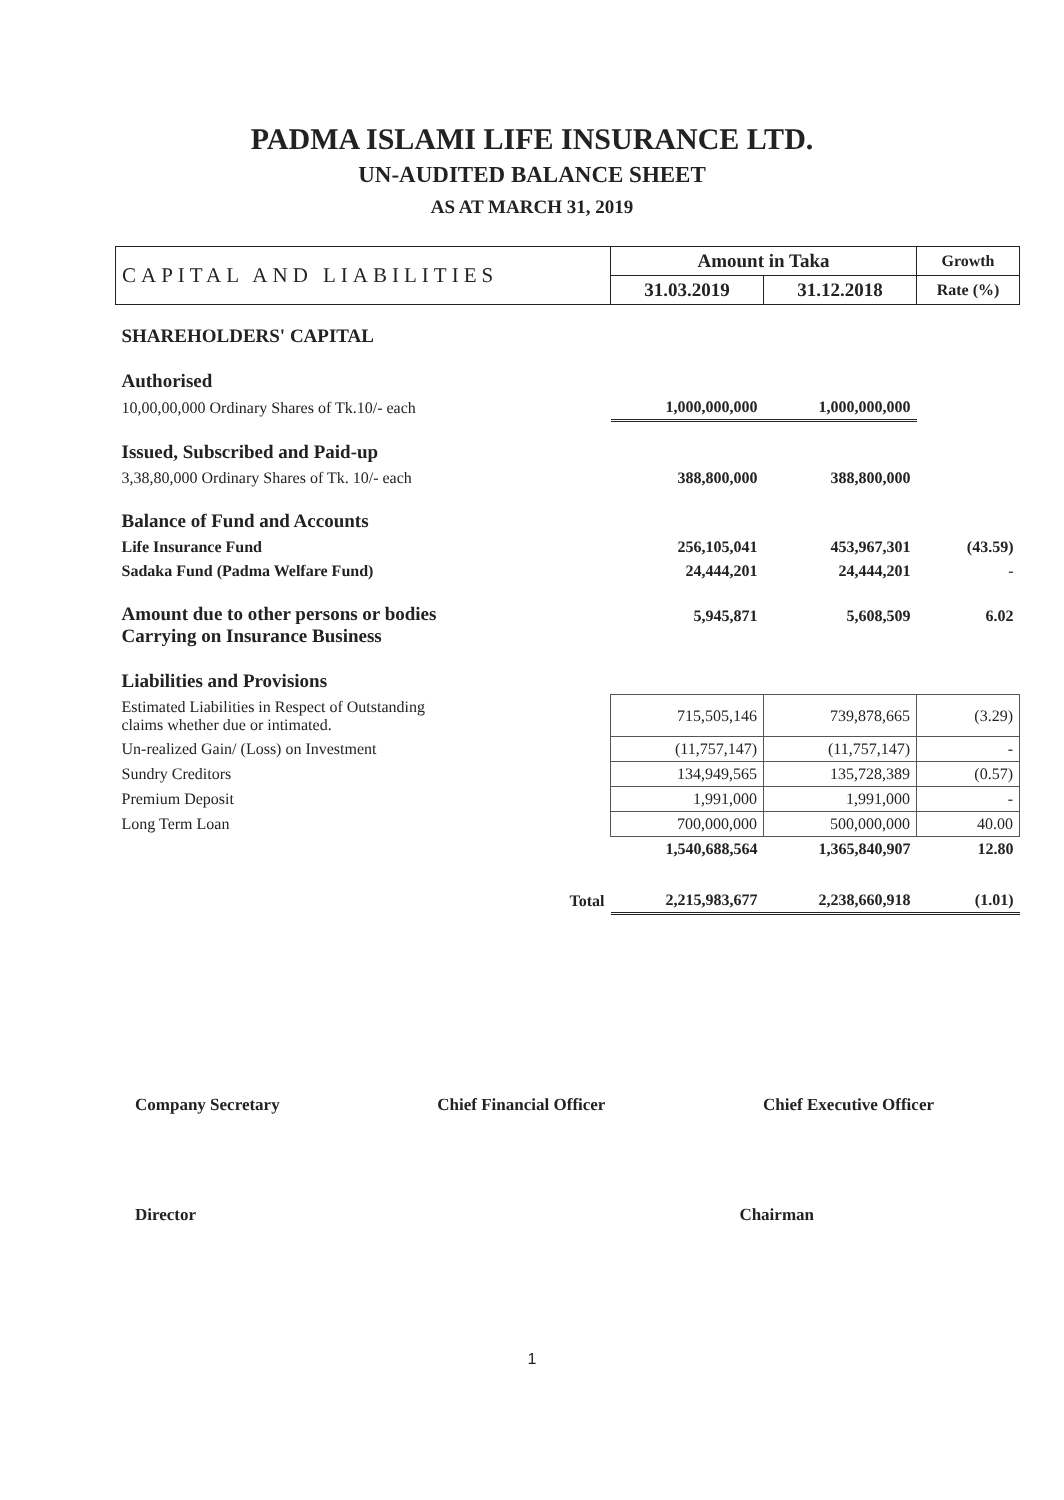PADMA ISLAMI LIFE INSURANCE LTD.
UN-AUDITED BALANCE SHEET
AS AT MARCH 31, 2019
| CAPITAL AND LIABILITIES | Amount in Taka | | Growth |
| --- | --- | --- | --- |
| | 31.03.2019 | 31.12.2018 | Rate (%) |
| SHAREHOLDERS' CAPITAL | | | |
| Authorised | | | |
| 10,00,00,000 Ordinary Shares of Tk.10/- each | 1,000,000,000 | 1,000,000,000 | |
| Issued, Subscribed and Paid-up | | | |
| 3,38,80,000 Ordinary Shares of Tk. 10/- each | 388,800,000 | 388,800,000 | |
| Balance of Fund and Accounts | | | |
| Life Insurance Fund | 256,105,041 | 453,967,301 | (43.59) |
| Sadaka Fund (Padma Welfare Fund) | 24,444,201 | 24,444,201 | - |
| Amount due to other persons or bodies Carrying on Insurance Business | 5,945,871 | 5,608,509 | 6.02 |
| Liabilities and Provisions | | | |
| Estimated Liabilities in Respect of Outstanding claims whether due or intimated. | 715,505,146 | 739,878,665 | (3.29) |
| Un-realized Gain/ (Loss) on Investment | (11,757,147) | (11,757,147) | - |
| Sundry Creditors | 134,949,565 | 135,728,389 | (0.57) |
| Premium Deposit | 1,991,000 | 1,991,000 | - |
| Long Term Loan | 700,000,000 | 500,000,000 | 40.00 |
| | 1,540,688,564 | 1,365,840,907 | 12.80 |
| Total | 2,215,983,677 | 2,238,660,918 | (1.01) |
Company Secretary Chief Financial Officer Chief Executive Officer
Director Chairman
1